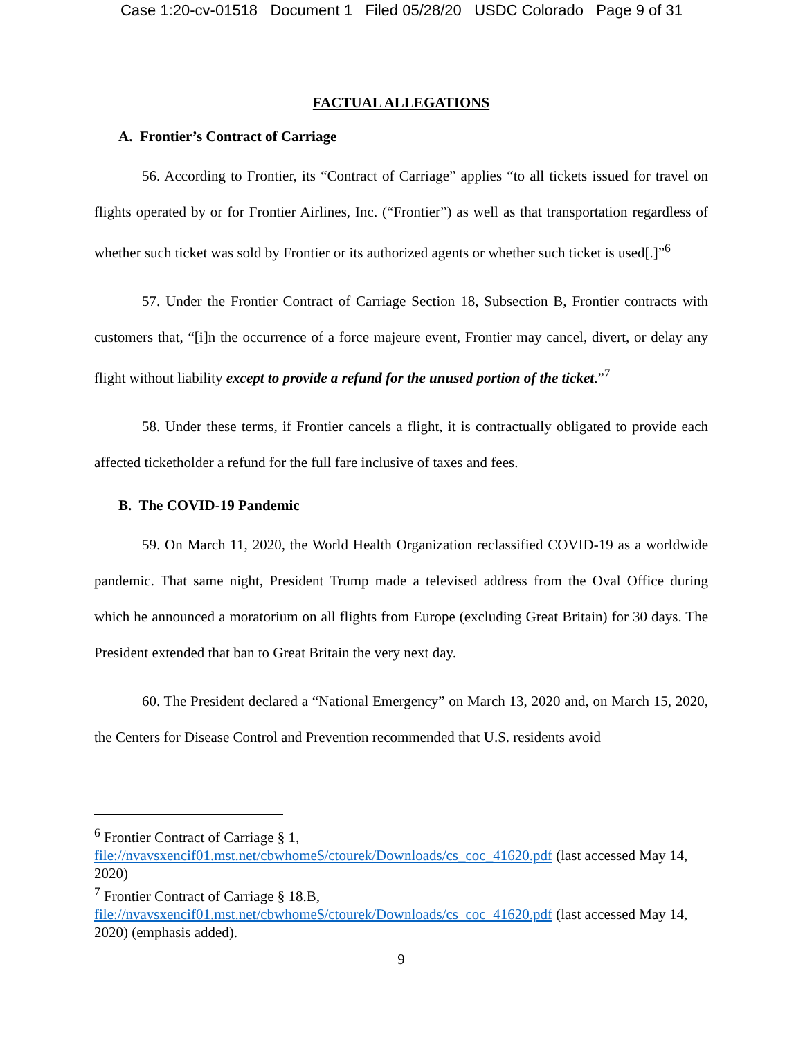Case 1:20-cv-01518 Document 1 Filed 05/28/20 USDC Colorado Page 9 of 31
FACTUAL ALLEGATIONS
A. Frontier’s Contract of Carriage
56. According to Frontier, its “Contract of Carriage” applies “to all tickets issued for travel on flights operated by or for Frontier Airlines, Inc. (“Frontier”) as well as that transportation regardless of whether such ticket was sold by Frontier or its authorized agents or whether such ticket is used[.]”<sup>6</sup>
57. Under the Frontier Contract of Carriage Section 18, Subsection B, Frontier contracts with customers that, “[i]n the occurrence of a force majeure event, Frontier may cancel, divert, or delay any flight without liability except to provide a refund for the unused portion of the ticket.”<sup>7</sup>
58. Under these terms, if Frontier cancels a flight, it is contractually obligated to provide each affected ticketholder a refund for the full fare inclusive of taxes and fees.
B. The COVID-19 Pandemic
59. On March 11, 2020, the World Health Organization reclassified COVID-19 as a worldwide pandemic. That same night, President Trump made a televised address from the Oval Office during which he announced a moratorium on all flights from Europe (excluding Great Britain) for 30 days. The President extended that ban to Great Britain the very next day.
60. The President declared a “National Emergency” on March 13, 2020 and, on March 15, 2020, the Centers for Disease Control and Prevention recommended that U.S. residents avoid
<sup>6</sup> Frontier Contract of Carriage § 1,
file://nvavsxencif01.mst.net/cbwhome$/ctourek/Downloads/cs_coc_41620.pdf (last accessed May 14, 2020)
<sup>7</sup> Frontier Contract of Carriage § 18.B,
file://nvavsxencif01.mst.net/cbwhome$/ctourek/Downloads/cs_coc_41620.pdf (last accessed May 14, 2020) (emphasis added).
9